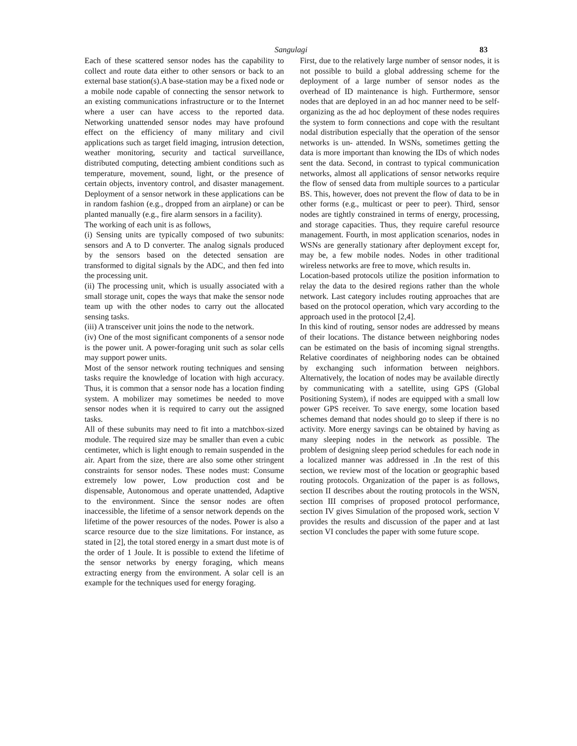Sangulagi 83
Each of these scattered sensor nodes has the capability to collect and route data either to other sensors or back to an external base station(s).A base-station may be a fixed node or a mobile node capable of connecting the sensor network to an existing communications infrastructure or to the Internet where a user can have access to the reported data. Networking unattended sensor nodes may have profound effect on the efficiency of many military and civil applications such as target field imaging, intrusion detection, weather monitoring, security and tactical surveillance, distributed computing, detecting ambient conditions such as temperature, movement, sound, light, or the presence of certain objects, inventory control, and disaster management. Deployment of a sensor network in these applications can be in random fashion (e.g., dropped from an airplane) or can be planted manually (e.g., fire alarm sensors in a facility).
The working of each unit is as follows,
(i) Sensing units are typically composed of two subunits: sensors and A to D converter. The analog signals produced by the sensors based on the detected sensation are transformed to digital signals by the ADC, and then fed into the processing unit.
(ii) The processing unit, which is usually associated with a small storage unit, copes the ways that make the sensor node team up with the other nodes to carry out the allocated sensing tasks.
(iii) A transceiver unit joins the node to the network.
(iv) One of the most significant components of a sensor node is the power unit. A power-foraging unit such as solar cells may support power units.
Most of the sensor network routing techniques and sensing tasks require the knowledge of location with high accuracy. Thus, it is common that a sensor node has a location finding system. A mobilizer may sometimes be needed to move sensor nodes when it is required to carry out the assigned tasks.
All of these subunits may need to fit into a matchbox-sized module. The required size may be smaller than even a cubic centimeter, which is light enough to remain suspended in the air. Apart from the size, there are also some other stringent constraints for sensor nodes. These nodes must: Consume extremely low power, Low production cost and be dispensable, Autonomous and operate unattended, Adaptive to the environment. Since the sensor nodes are often inaccessible, the lifetime of a sensor network depends on the lifetime of the power resources of the nodes. Power is also a scarce resource due to the size limitations. For instance, as stated in [2], the total stored energy in a smart dust mote is of the order of 1 Joule. It is possible to extend the lifetime of the sensor networks by energy foraging, which means extracting energy from the environment. A solar cell is an example for the techniques used for energy foraging.
First, due to the relatively large number of sensor nodes, it is not possible to build a global addressing scheme for the deployment of a large number of sensor nodes as the overhead of ID maintenance is high. Furthermore, sensor nodes that are deployed in an ad hoc manner need to be self-organizing as the ad hoc deployment of these nodes requires the system to form connections and cope with the resultant nodal distribution especially that the operation of the sensor networks is un- attended. In WSNs, sometimes getting the data is more important than knowing the IDs of which nodes sent the data. Second, in contrast to typical communication networks, almost all applications of sensor networks require the flow of sensed data from multiple sources to a particular BS. This, however, does not prevent the flow of data to be in other forms (e.g., multicast or peer to peer). Third, sensor nodes are tightly constrained in terms of energy, processing, and storage capacities. Thus, they require careful resource management. Fourth, in most application scenarios, nodes in WSNs are generally stationary after deployment except for, may be, a few mobile nodes. Nodes in other traditional wireless networks are free to move, which results in.
Location-based protocols utilize the position information to relay the data to the desired regions rather than the whole network. Last category includes routing approaches that are based on the protocol operation, which vary according to the approach used in the protocol [2,4].
In this kind of routing, sensor nodes are addressed by means of their locations. The distance between neighboring nodes can be estimated on the basis of incoming signal strengths. Relative coordinates of neighboring nodes can be obtained by exchanging such information between neighbors. Alternatively, the location of nodes may be available directly by communicating with a satellite, using GPS (Global Positioning System), if nodes are equipped with a small low power GPS receiver. To save energy, some location based schemes demand that nodes should go to sleep if there is no activity. More energy savings can be obtained by having as many sleeping nodes in the network as possible. The problem of designing sleep period schedules for each node in a localized manner was addressed in .In the rest of this section, we review most of the location or geographic based routing protocols. Organization of the paper is as follows, section II describes about the routing protocols in the WSN, section III comprises of proposed protocol performance, section IV gives Simulation of the proposed work, section V provides the results and discussion of the paper and at last section VI concludes the paper with some future scope.